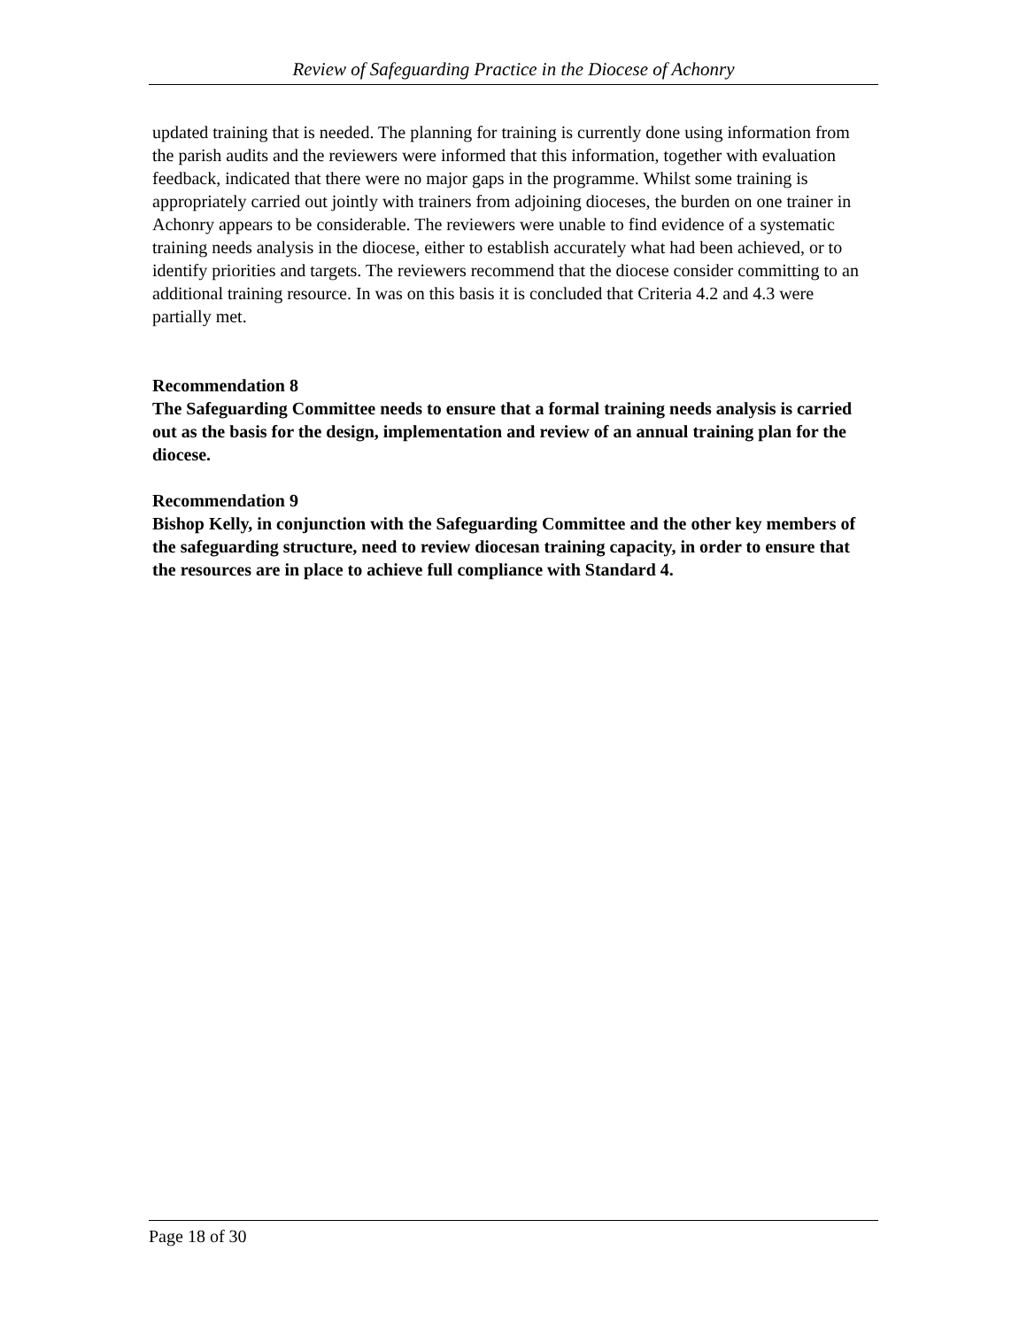Review of Safeguarding Practice in the Diocese of Achonry
updated training that is needed. The planning for training is currently done using information from the parish audits and the reviewers were informed that this information, together with evaluation feedback, indicated that there were no major gaps in the programme. Whilst some training is appropriately carried out jointly with trainers from adjoining dioceses, the burden on one trainer in Achonry appears to be considerable. The reviewers were unable to find evidence of a systematic training needs analysis in the diocese, either to establish accurately what had been achieved, or to identify priorities and targets. The reviewers recommend that the diocese consider committing to an additional training resource. In was on this basis it is concluded that Criteria 4.2 and 4.3 were partially met.
Recommendation 8
The Safeguarding Committee needs to ensure that a formal training needs analysis is carried out as the basis for the design, implementation and review of an annual training plan for the diocese.
Recommendation 9
Bishop Kelly, in conjunction with the Safeguarding Committee and the other key members of the safeguarding structure, need to review diocesan training capacity, in order to ensure that the resources are in place to achieve full compliance with Standard 4.
Page 18 of 30